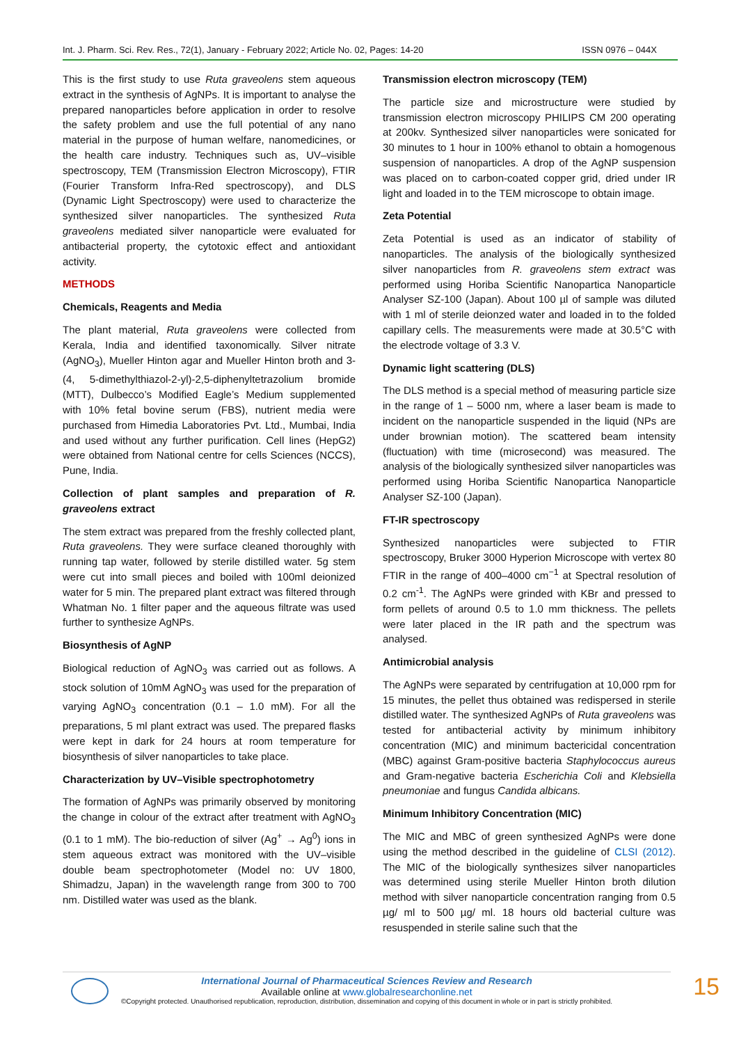Int. J. Pharm. Sci. Rev. Res., 72(1), January - February 2022; Article No. 02, Pages: 14-20 ISSN 0976 – 044X
This is the first study to use Ruta graveolens stem aqueous extract in the synthesis of AgNPs. It is important to analyse the prepared nanoparticles before application in order to resolve the safety problem and use the full potential of any nano material in the purpose of human welfare, nanomedicines, or the health care industry. Techniques such as, UV–visible spectroscopy, TEM (Transmission Electron Microscopy), FTIR (Fourier Transform Infra-Red spectroscopy), and DLS (Dynamic Light Spectroscopy) were used to characterize the synthesized silver nanoparticles. The synthesized Ruta graveolens mediated silver nanoparticle were evaluated for antibacterial property, the cytotoxic effect and antioxidant activity.
METHODS
Chemicals, Reagents and Media
The plant material, Ruta graveolens were collected from Kerala, India and identified taxonomically. Silver nitrate (AgNO<sub>3</sub>), Mueller Hinton agar and Mueller Hinton broth and 3-(4, 5-dimethylthiazol-2-yl)-2,5-diphenyltetrazolium bromide (MTT), Dulbecco’s Modified Eagle’s Medium supplemented with 10% fetal bovine serum (FBS), nutrient media were purchased from Himedia Laboratories Pvt. Ltd., Mumbai, India and used without any further purification. Cell lines (HepG2) were obtained from National centre for cells Sciences (NCCS), Pune, India.
Collection of plant samples and preparation of R. graveolens extract
The stem extract was prepared from the freshly collected plant, Ruta graveolens. They were surface cleaned thoroughly with running tap water, followed by sterile distilled water. 5g stem were cut into small pieces and boiled with 100ml deionized water for 5 min. The prepared plant extract was filtered through Whatman No. 1 filter paper and the aqueous filtrate was used further to synthesize AgNPs.
Biosynthesis of AgNP
Biological reduction of AgNO<sub>3</sub> was carried out as follows. A stock solution of 10mM AgNO<sub>3</sub> was used for the preparation of varying AgNO<sub>3</sub> concentration (0.1 – 1.0 mM). For all the preparations, 5 ml plant extract was used. The prepared flasks were kept in dark for 24 hours at room temperature for biosynthesis of silver nanoparticles to take place.
Characterization by UV–Visible spectrophotometry
The formation of AgNPs was primarily observed by monitoring the change in colour of the extract after treatment with AgNO<sub>3</sub> (0.1 to 1 mM). The bio-reduction of silver (Ag<sup>+</sup> → Ag<sup>0</sup>) ions in stem aqueous extract was monitored with the UV–visible double beam spectrophotometer (Model no: UV 1800, Shimadzu, Japan) in the wavelength range from 300 to 700 nm. Distilled water was used as the blank.
Transmission electron microscopy (TEM)
The particle size and microstructure were studied by transmission electron microscopy PHILIPS CM 200 operating at 200kv. Synthesized silver nanoparticles were sonicated for 30 minutes to 1 hour in 100% ethanol to obtain a homogenous suspension of nanoparticles. A drop of the AgNP suspension was placed on to carbon-coated copper grid, dried under IR light and loaded in to the TEM microscope to obtain image.
Zeta Potential
Zeta Potential is used as an indicator of stability of nanoparticles. The analysis of the biologically synthesized silver nanoparticles from R. graveolens stem extract was performed using Horiba Scientific Nanopartica Nanoparticle Analyser SZ-100 (Japan). About 100 µl of sample was diluted with 1 ml of sterile deionzed water and loaded in to the folded capillary cells. The measurements were made at 30.5°C with the electrode voltage of 3.3 V.
Dynamic light scattering (DLS)
The DLS method is a special method of measuring particle size in the range of 1 – 5000 nm, where a laser beam is made to incident on the nanoparticle suspended in the liquid (NPs are under brownian motion). The scattered beam intensity (fluctuation) with time (microsecond) was measured. The analysis of the biologically synthesized silver nanoparticles was performed using Horiba Scientific Nanopartica Nanoparticle Analyser SZ-100 (Japan).
FT-IR spectroscopy
Synthesized nanoparticles were subjected to FTIR spectroscopy, Bruker 3000 Hyperion Microscope with vertex 80 FTIR in the range of 400–4000 cm<sup>−1</sup> at Spectral resolution of 0.2 cm<sup>-1</sup>. The AgNPs were grinded with KBr and pressed to form pellets of around 0.5 to 1.0 mm thickness. The pellets were later placed in the IR path and the spectrum was analysed.
Antimicrobial analysis
The AgNPs were separated by centrifugation at 10,000 rpm for 15 minutes, the pellet thus obtained was redispersed in sterile distilled water. The synthesized AgNPs of Ruta graveolens was tested for antibacterial activity by minimum inhibitory concentration (MIC) and minimum bactericidal concentration (MBC) against Gram-positive bacteria Staphylococcus aureus and Gram-negative bacteria Escherichia Coli and Klebsiella pneumoniae and fungus Candida albicans.
Minimum Inhibitory Concentration (MIC)
The MIC and MBC of green synthesized AgNPs were done using the method described in the guideline of CLSI (2012). The MIC of the biologically synthesizes silver nanoparticles was determined using sterile Mueller Hinton broth dilution method with silver nanoparticle concentration ranging from 0.5 µg/ ml to 500 µg/ ml. 18 hours old bacterial culture was resuspended in sterile saline such that the
International Journal of Pharmaceutical Sciences Review and Research
Available online at www.globalresearchonline.net
©Copyright protected. Unauthorised republication, reproduction, distribution, dissemination and copying of this document in whole or in part is strictly prohibited.
15